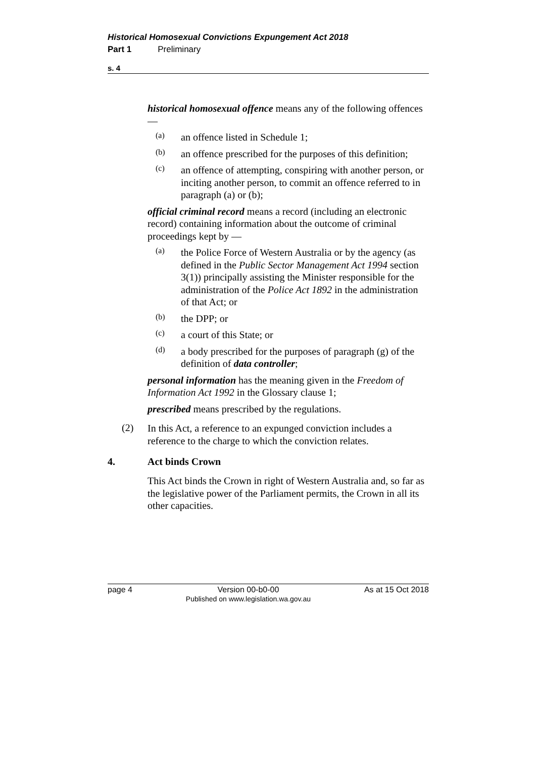Historical Homosexual Convictions Expungement Act 2018
Part 1 Preliminary
s. 4
historical homosexual offence means any of the following offences —
(a)
an offence listed in Schedule 1;
(b)
an offence prescribed for the purposes of this definition;
(c)
an offence of attempting, conspiring with another person, or inciting another person, to commit an offence referred to in paragraph (a) or (b);
official criminal record means a record (including an electronic record) containing information about the outcome of criminal proceedings kept by —
(a)
the Police Force of Western Australia or by the agency (as defined in the Public Sector Management Act 1994 section 3(1)) principally assisting the Minister responsible for the administration of the Police Act 1892 in the administration of that Act; or
(b)
the DPP; or
(c)
a court of this State; or
(d)
a body prescribed for the purposes of paragraph (g) of the definition of data controller;
personal information has the meaning given in the Freedom of Information Act 1992 in the Glossary clause 1;
prescribed means prescribed by the regulations.
(2)
In this Act, a reference to an expunged conviction includes a reference to the charge to which the conviction relates.
4. Act binds Crown
This Act binds the Crown in right of Western Australia and, so far as the legislative power of the Parliament permits, the Crown in all its other capacities.
page 4 Version 00-b0-00
Published on www.legislation.wa.gov.au
As at 15 Oct 2018